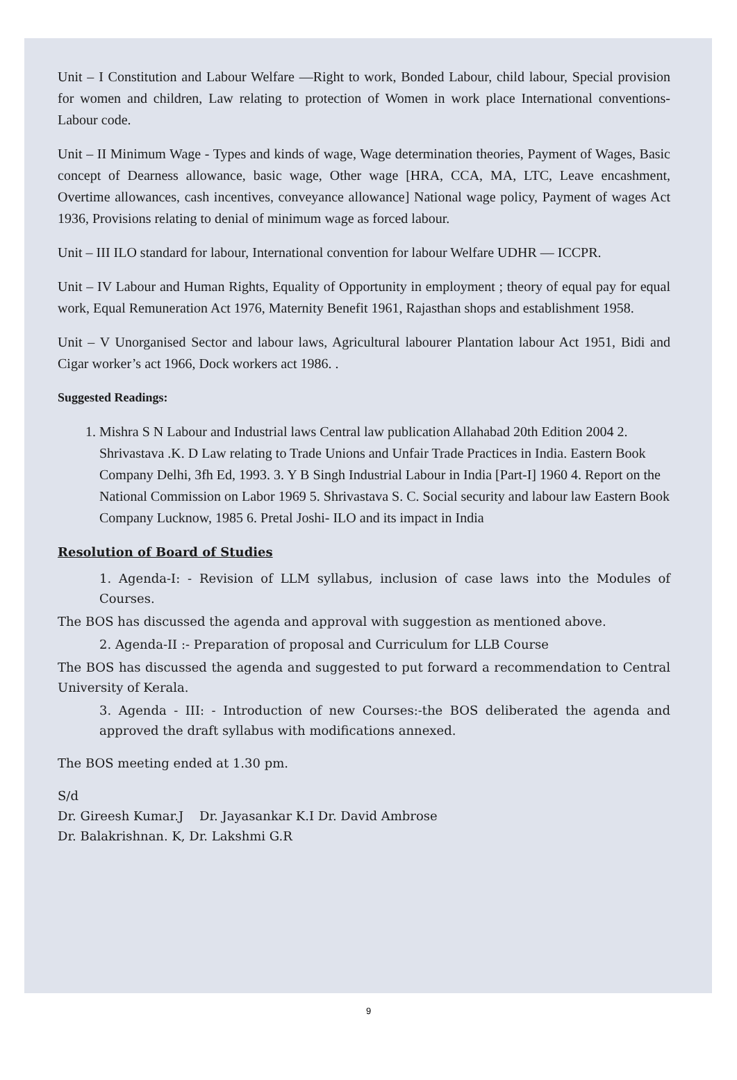Unit – I Constitution and Labour Welfare —Right to work, Bonded Labour, child labour, Special provision for women and children, Law relating to protection of Women in work place International conventions-Labour code.
Unit – II Minimum Wage - Types and kinds of wage, Wage determination theories, Payment of Wages, Basic concept of Dearness allowance, basic wage, Other wage [HRA, CCA, MA, LTC, Leave encashment, Overtime allowances, cash incentives, conveyance allowance] National wage policy, Payment of wages Act 1936, Provisions relating to denial of minimum wage as forced labour.
Unit – III ILO standard for labour, International convention for labour Welfare UDHR — ICCPR.
Unit – IV Labour and Human Rights, Equality of Opportunity in employment ; theory of equal pay for equal work, Equal Remuneration Act 1976, Maternity Benefit 1961, Rajasthan shops and establishment 1958.
Unit – V Unorganised Sector and labour laws, Agricultural labourer Plantation labour Act 1951, Bidi and Cigar worker’s act 1966, Dock workers act 1986. .
Suggested Readings:
1. Mishra S N Labour and Industrial laws Central law publication Allahabad 20th Edition 2004 2. Shrivastava .K. D Law relating to Trade Unions and Unfair Trade Practices in India. Eastern Book Company Delhi, 3fh Ed, 1993. 3. Y B Singh Industrial Labour in India [Part-I] 1960 4. Report on the National Commission on Labor 1969 5. Shrivastava S. C. Social security and labour law Eastern Book Company Lucknow, 1985 6. Pretal Joshi- ILO and its impact in India
Resolution of Board of Studies
1. Agenda-I: - Revision of LLM syllabus, inclusion of case laws into the Modules of Courses.
The BOS has discussed the agenda and approval with suggestion as mentioned above.
2. Agenda-II :- Preparation of proposal and Curriculum for LLB Course
The BOS has discussed the agenda and suggested to put forward a recommendation to Central University of Kerala.
3. Agenda - III: - Introduction of new Courses:-the BOS deliberated the agenda and approved the draft syllabus with modifications annexed.
The BOS meeting ended at 1.30 pm.
S/d
Dr. Gireesh Kumar.J Dr. Jayasankar K.I Dr. David Ambrose
Dr. Balakrishnan. K, Dr. Lakshmi G.R
9